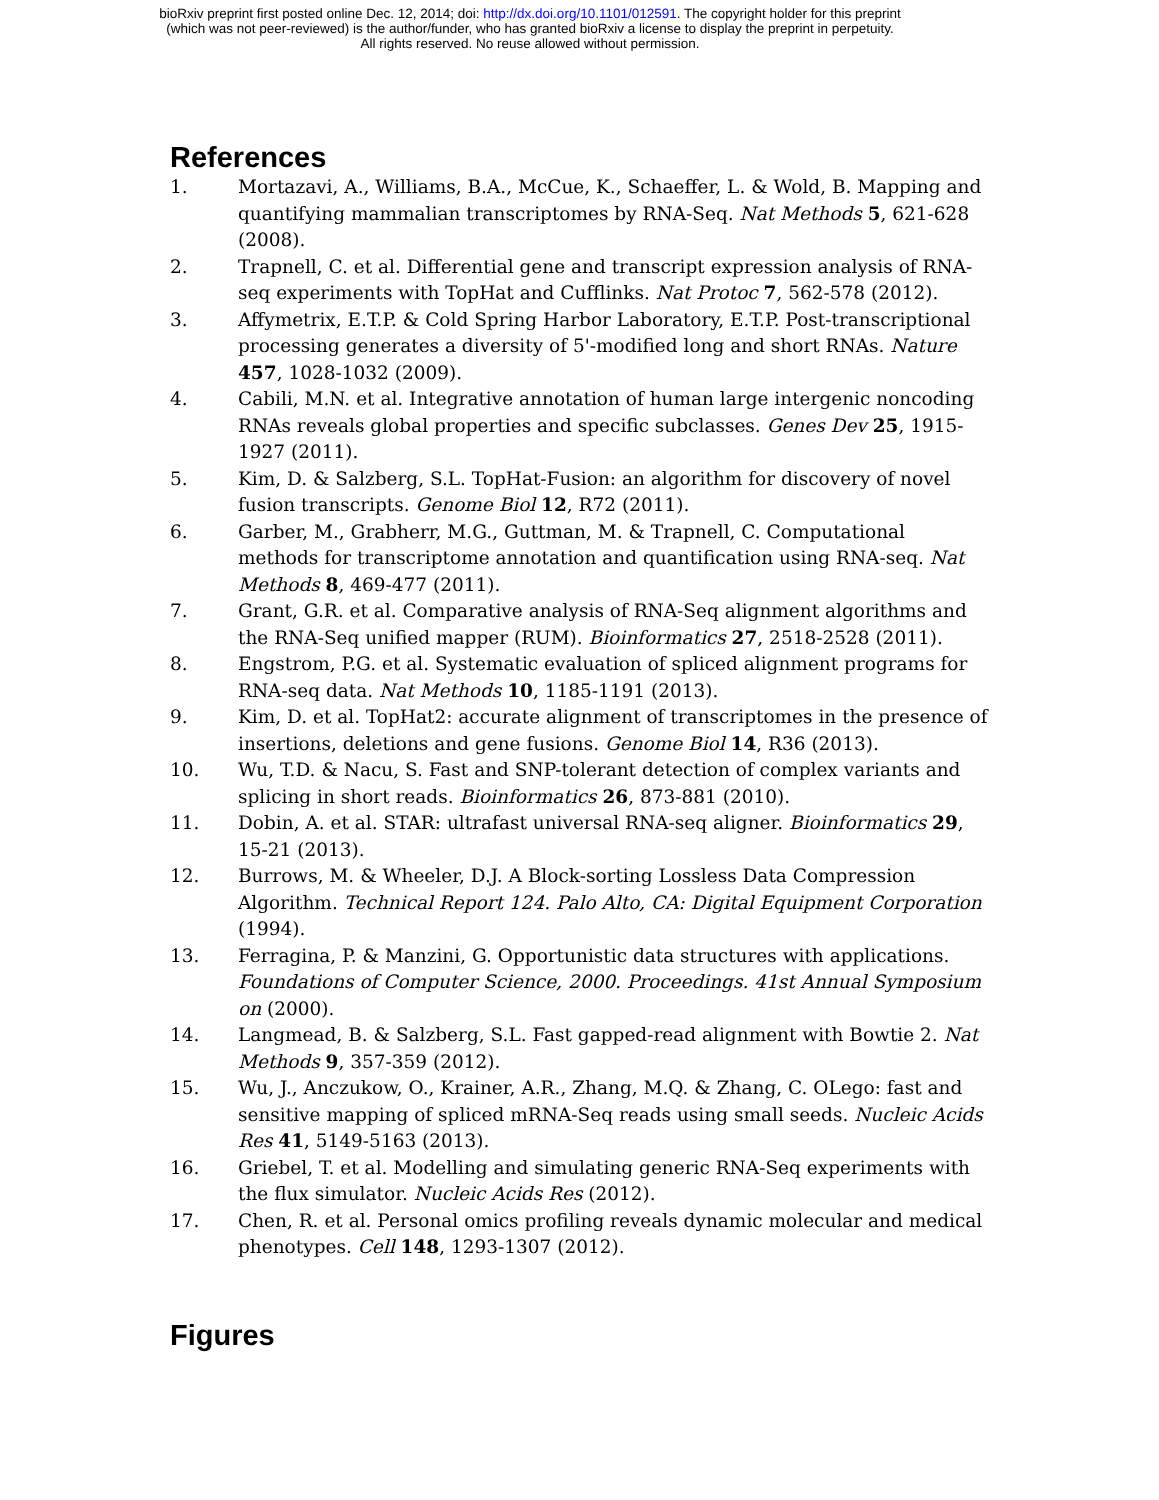bioRxiv preprint first posted online Dec. 12, 2014; doi: http://dx.doi.org/10.1101/012591. The copyright holder for this preprint
(which was not peer-reviewed) is the author/funder, who has granted bioRxiv a license to display the preprint in perpetuity.
All rights reserved. No reuse allowed without permission.
References
1. Mortazavi, A., Williams, B.A., McCue, K., Schaeffer, L. & Wold, B. Mapping and quantifying mammalian transcriptomes by RNA-Seq. Nat Methods 5, 621-628 (2008).
2. Trapnell, C. et al. Differential gene and transcript expression analysis of RNA-seq experiments with TopHat and Cufflinks. Nat Protoc 7, 562-578 (2012).
3. Affymetrix, E.T.P. & Cold Spring Harbor Laboratory, E.T.P. Post-transcriptional processing generates a diversity of 5'-modified long and short RNAs. Nature 457, 1028-1032 (2009).
4. Cabili, M.N. et al. Integrative annotation of human large intergenic noncoding RNAs reveals global properties and specific subclasses. Genes Dev 25, 1915-1927 (2011).
5. Kim, D. & Salzberg, S.L. TopHat-Fusion: an algorithm for discovery of novel fusion transcripts. Genome Biol 12, R72 (2011).
6. Garber, M., Grabherr, M.G., Guttman, M. & Trapnell, C. Computational methods for transcriptome annotation and quantification using RNA-seq. Nat Methods 8, 469-477 (2011).
7. Grant, G.R. et al. Comparative analysis of RNA-Seq alignment algorithms and the RNA-Seq unified mapper (RUM). Bioinformatics 27, 2518-2528 (2011).
8. Engstrom, P.G. et al. Systematic evaluation of spliced alignment programs for RNA-seq data. Nat Methods 10, 1185-1191 (2013).
9. Kim, D. et al. TopHat2: accurate alignment of transcriptomes in the presence of insertions, deletions and gene fusions. Genome Biol 14, R36 (2013).
10. Wu, T.D. & Nacu, S. Fast and SNP-tolerant detection of complex variants and splicing in short reads. Bioinformatics 26, 873-881 (2010).
11. Dobin, A. et al. STAR: ultrafast universal RNA-seq aligner. Bioinformatics 29, 15-21 (2013).
12. Burrows, M. & Wheeler, D.J. A Block-sorting Lossless Data Compression Algorithm. Technical Report 124. Palo Alto, CA: Digital Equipment Corporation (1994).
13. Ferragina, P. & Manzini, G. Opportunistic data structures with applications. Foundations of Computer Science, 2000. Proceedings. 41st Annual Symposium on (2000).
14. Langmead, B. & Salzberg, S.L. Fast gapped-read alignment with Bowtie 2. Nat Methods 9, 357-359 (2012).
15. Wu, J., Anczukow, O., Krainer, A.R., Zhang, M.Q. & Zhang, C. OLego: fast and sensitive mapping of spliced mRNA-Seq reads using small seeds. Nucleic Acids Res 41, 5149-5163 (2013).
16. Griebel, T. et al. Modelling and simulating generic RNA-Seq experiments with the flux simulator. Nucleic Acids Res (2012).
17. Chen, R. et al. Personal omics profiling reveals dynamic molecular and medical phenotypes. Cell 148, 1293-1307 (2012).
Figures